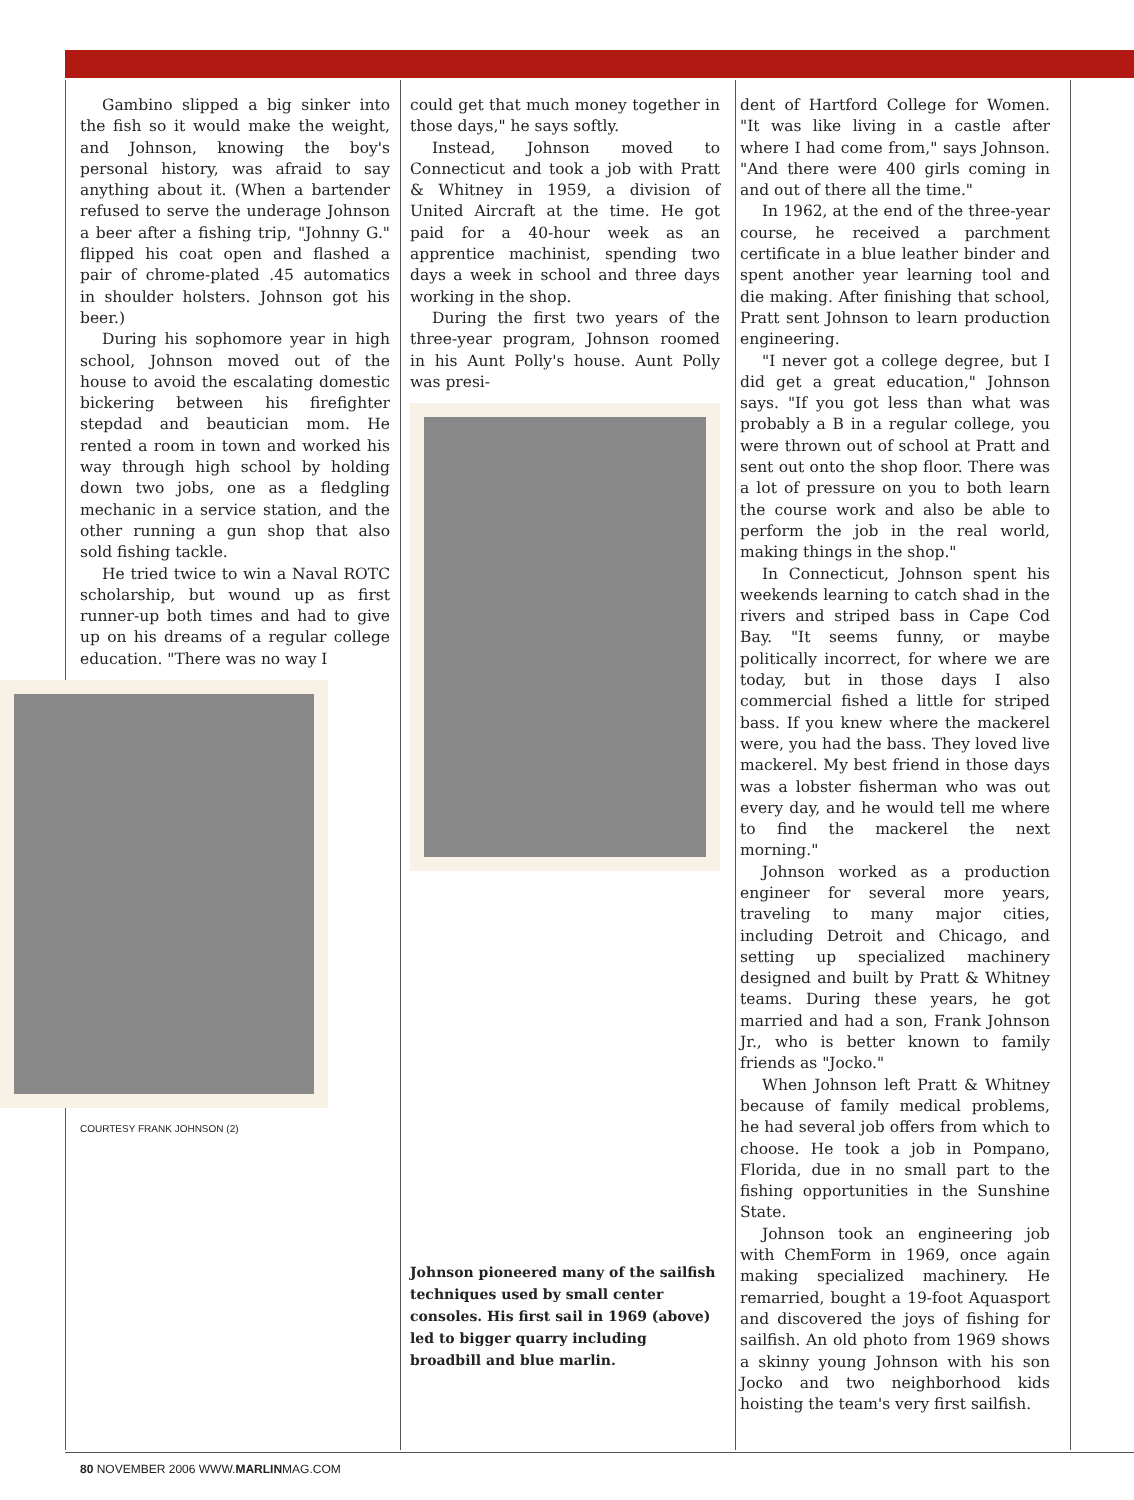Gambino slipped a big sinker into the fish so it would make the weight, and Johnson, knowing the boy's personal history, was afraid to say anything about it. (When a bartender refused to serve the underage Johnson a beer after a fishing trip, "Johnny G." flipped his coat open and flashed a pair of chrome-plated .45 automatics in shoulder holsters. Johnson got his beer.)
During his sophomore year in high school, Johnson moved out of the house to avoid the escalating domestic bickering between his firefighter stepdad and beautician mom. He rented a room in town and worked his way through high school by holding down two jobs, one as a fledgling mechanic in a service station, and the other running a gun shop that also sold fishing tackle.
He tried twice to win a Naval ROTC scholarship, but wound up as first runner-up both times and had to give up on his dreams of a regular college education. "There was no way I
COURTESY FRANK JOHNSON (2)
could get that much money together in those days," he says softly.
Instead, Johnson moved to Connecticut and took a job with Pratt & Whitney in 1959, a division of United Aircraft at the time. He got paid for a 40-hour week as an apprentice machinist, spending two days a week in school and three days working in the shop.
During the first two years of the three-year program, Johnson roomed in his Aunt Polly's house. Aunt Polly was presi-
Johnson pioneered many of the sailfish techniques used by small center consoles. His first sail in 1969 (above) led to bigger quarry including broadbill and blue marlin.
dent of Hartford College for Women. "It was like living in a castle after where I had come from," says Johnson. "And there were 400 girls coming in and out of there all the time."
In 1962, at the end of the three-year course, he received a parchment certificate in a blue leather binder and spent another year learning tool and die making. After finishing that school, Pratt sent Johnson to learn production engineering.
"I never got a college degree, but I did get a great education," Johnson says. "If you got less than what was probably a B in a regular college, you were thrown out of school at Pratt and sent out onto the shop floor. There was a lot of pressure on you to both learn the course work and also be able to perform the job in the real world, making things in the shop."
In Connecticut, Johnson spent his weekends learning to catch shad in the rivers and striped bass in Cape Cod Bay. "It seems funny, or maybe politically incorrect, for where we are today, but in those days I also commercial fished a little for striped bass. If you knew where the mackerel were, you had the bass. They loved live mackerel. My best friend in those days was a lobster fisherman who was out every day, and he would tell me where to find the mackerel the next morning."
Johnson worked as a production engineer for several more years, traveling to many major cities, including Detroit and Chicago, and setting up specialized machinery designed and built by Pratt & Whitney teams. During these years, he got married and had a son, Frank Johnson Jr., who is better known to family friends as "Jocko."
When Johnson left Pratt & Whitney because of family medical problems, he had several job offers from which to choose. He took a job in Pompano, Florida, due in no small part to the fishing opportunities in the Sunshine State.
Johnson took an engineering job with ChemForm in 1969, once again making specialized machinery. He remarried, bought a 19-foot Aquasport and discovered the joys of fishing for sailfish. An old photo from 1969 shows a skinny young Johnson with his son Jocko and two neighborhood kids hoisting the team's very first sailfish.
80 NOVEMBER 2006 WWW.MARLINMAG.COM